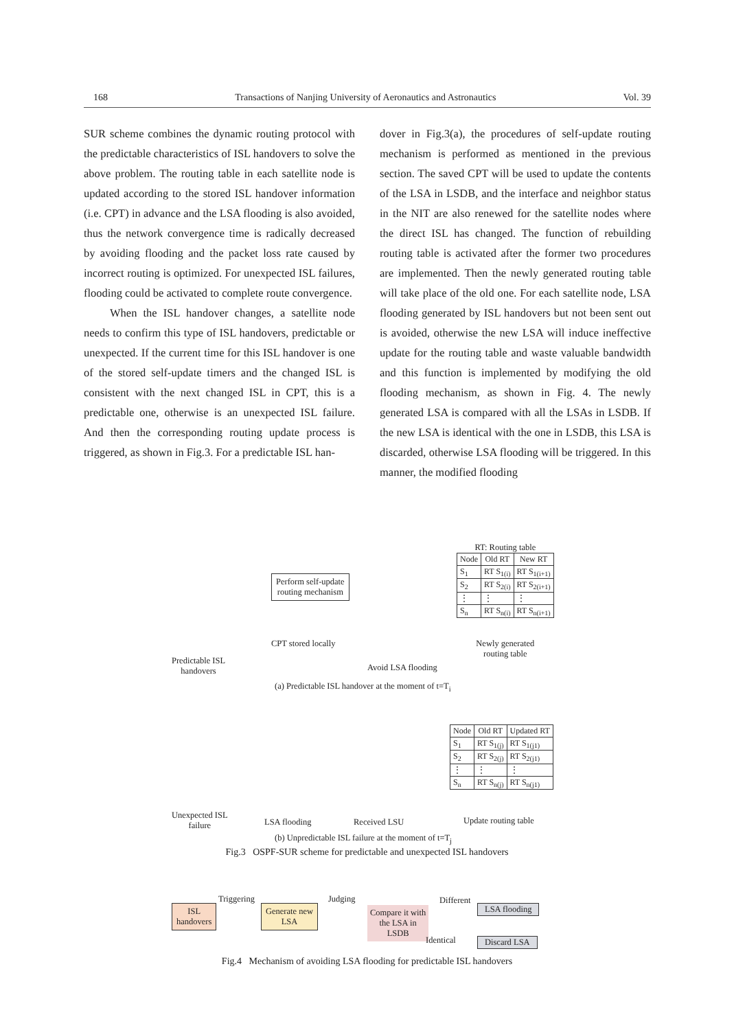168 Transactions of Nanjing University of Aeronautics and Astronautics Vol. 39
SUR scheme combines the dynamic routing protocol with the predictable characteristics of ISL handovers to solve the above problem. The routing table in each satellite node is updated according to the stored ISL handover information (i.e. CPT) in advance and the LSA flooding is also avoided, thus the network convergence time is radically decreased by avoiding flooding and the packet loss rate caused by incorrect routing is optimized. For unexpected ISL failures, flooding could be activated to complete route convergence.
When the ISL handover changes, a satellite node needs to confirm this type of ISL handovers, predictable or unexpected. If the current time for this ISL handover is one of the stored self-update timers and the changed ISL is consistent with the next changed ISL in CPT, this is a predictable one, otherwise is an unexpected ISL failure. And then the corresponding routing update process is triggered, as shown in Fig.3. For a predictable ISL han-
dover in Fig.3(a), the procedures of self-update routing mechanism is performed as mentioned in the previous section. The saved CPT will be used to update the contents of the LSA in LSDB, and the interface and neighbor status in the NIT are also renewed for the satellite nodes where the direct ISL has changed. The function of rebuilding routing table is activated after the former two procedures are implemented. Then the newly generated routing table will take place of the old one. For each satellite node, LSA flooding generated by ISL handovers but not been sent out is avoided, otherwise the new LSA will induce ineffective update for the routing table and waste valuable bandwidth and this function is implemented by modifying the old flooding mechanism, as shown in Fig. 4. The newly generated LSA is compared with all the LSAs in LSDB. If the new LSA is identical with the one in LSDB, this LSA is discarded, otherwise LSA flooding will be triggered. In this manner, the modified flooding
Perform self-update
routing mechanism
CPT stored locally
Predictable ISL
handovers
Avoid LSA flooding
RT: Routing table
| Node | Old RT | New RT |
| --- | --- | --- |
| S<sub>1</sub> | RT S<sub>1(i)</sub> | RT S<sub>1(i+1)</sub> |
| S<sub>2</sub> | RT S<sub>2(i)</sub> | RT S<sub>2(i+1)</sub> |
| ⋮ | ⋮ | ⋮ |
| S<sub>n</sub> | RT S<sub>n(i)</sub> | RT S<sub>n(i+1)</sub> |
Newly generated
routing table
(a) Predictable ISL handover at the moment of t=T<sub>i</sub>
| Node | Old RT | Updated RT |
| --- | --- | --- |
| S<sub>1</sub> | RT S<sub>1(j)</sub> | RT S<sub>1(j1)</sub> |
| S<sub>2</sub> | RT S<sub>2(j)</sub> | RT S<sub>2(j1)</sub> |
| ⋮ | ⋮ | ⋮ |
| S<sub>n</sub> | RT S<sub>n(j)</sub> | RT S<sub>n(j1)</sub> |
Unexpected ISL
failure
LSA flooding Received LSU Update routing table
(b) Unpredictable ISL failure at the moment of t=T<sub>j</sub>
Fig.3 OSPF-SUR scheme for predictable and unexpected ISL handovers
ISL
handovers
Triggering
Generate new
LSA
Judging
Compare it with
the LSA in
LSDB
Different
LSA flooding
Identical Discard LSA
Fig.4 Mechanism of avoiding LSA flooding for predictable ISL handovers